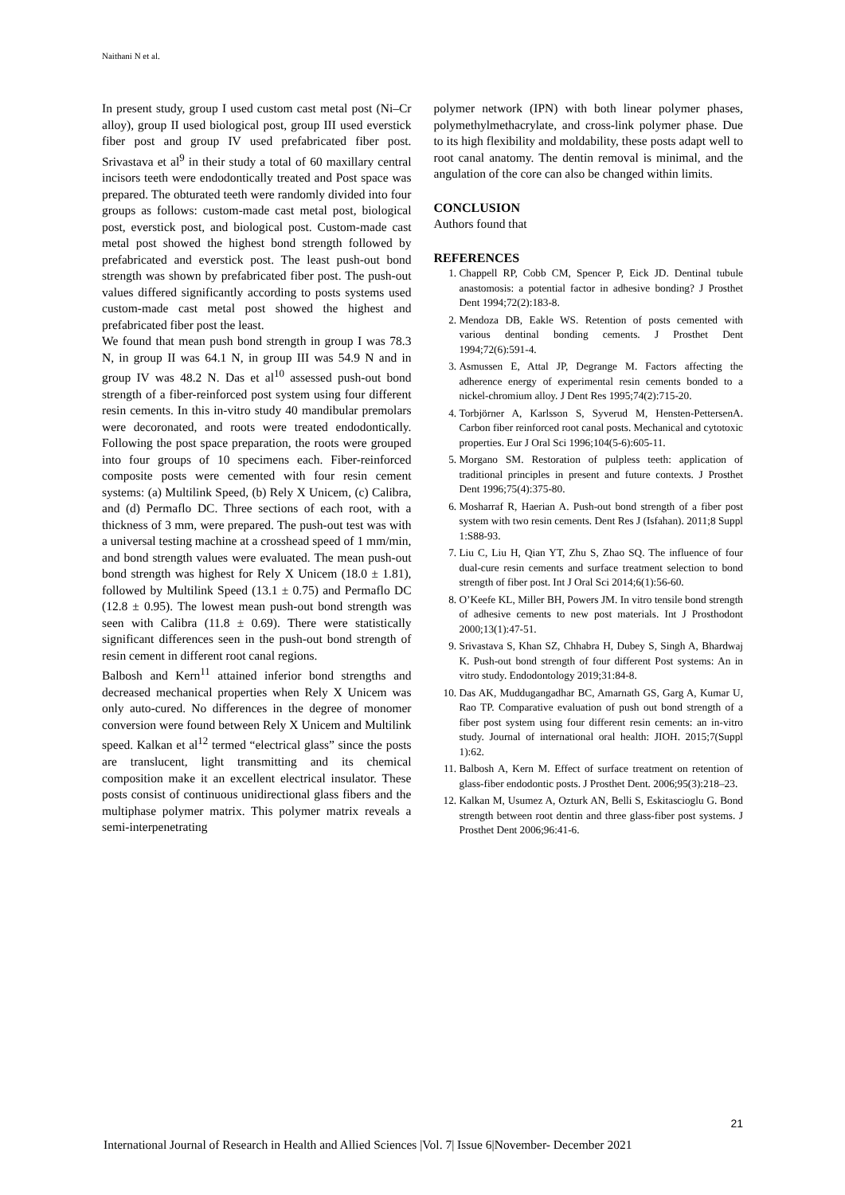Naithani N et al.
In present study, group I used custom cast metal post (Ni–Cr alloy), group II used biological post, group III used everstick fiber post and group IV used prefabricated fiber post. Srivastava et al<sup>9</sup> in their study a total of 60 maxillary central incisors teeth were endodontically treated and Post space was prepared. The obturated teeth were randomly divided into four groups as follows: custom-made cast metal post, biological post, everstick post, and biological post. Custom-made cast metal post showed the highest bond strength followed by prefabricated and everstick post. The least push-out bond strength was shown by prefabricated fiber post. The push-out values differed significantly according to posts systems used custom-made cast metal post showed the highest and prefabricated fiber post the least.
We found that mean push bond strength in group I was 78.3 N, in group II was 64.1 N, in group III was 54.9 N and in group IV was 48.2 N. Das et al<sup>10</sup> assessed push-out bond strength of a fiber-reinforced post system using four different resin cements. In this in-vitro study 40 mandibular premolars were decoronated, and roots were treated endodontically. Following the post space preparation, the roots were grouped into four groups of 10 specimens each. Fiber-reinforced composite posts were cemented with four resin cement systems: (a) Multilink Speed, (b) Rely X Unicem, (c) Calibra, and (d) Permaflo DC. Three sections of each root, with a thickness of 3 mm, were prepared. The push-out test was with a universal testing machine at a crosshead speed of 1 mm/min, and bond strength values were evaluated. The mean push-out bond strength was highest for Rely X Unicem (18.0 ± 1.81), followed by Multilink Speed (13.1 ± 0.75) and Permaflo DC (12.8 ± 0.95). The lowest mean push-out bond strength was seen with Calibra (11.8 ± 0.69). There were statistically significant differences seen in the push-out bond strength of resin cement in different root canal regions.
Balbosh and Kern<sup>11</sup> attained inferior bond strengths and decreased mechanical properties when Rely X Unicem was only auto-cured. No differences in the degree of monomer conversion were found between Rely X Unicem and Multilink speed. Kalkan et al<sup>12</sup> termed “electrical glass” since the posts are translucent, light transmitting and its chemical composition make it an excellent electrical insulator. These posts consist of continuous unidirectional glass fibers and the multiphase polymer matrix. This polymer matrix reveals a semi-interpenetrating
polymer network (IPN) with both linear polymer phases, polymethylmethacrylate, and cross-link polymer phase. Due to its high flexibility and moldability, these posts adapt well to root canal anatomy. The dentin removal is minimal, and the angulation of the core can also be changed within limits.
CONCLUSION
Authors found that
REFERENCES
1. Chappell RP, Cobb CM, Spencer P, Eick JD. Dentinal tubule anastomosis: a potential factor in adhesive bonding? J Prosthet Dent 1994;72(2):183-8.
2. Mendoza DB, Eakle WS. Retention of posts cemented with various dentinal bonding cements. J Prosthet Dent 1994;72(6):591-4.
3. Asmussen E, Attal JP, Degrange M. Factors affecting the adherence energy of experimental resin cements bonded to a nickel-chromium alloy. J Dent Res 1995;74(2):715-20.
4. Torbjörner A, Karlsson S, Syverud M, Hensten-PettersenA. Carbon fiber reinforced root canal posts. Mechanical and cytotoxic properties. Eur J Oral Sci 1996;104(5-6):605-11.
5. Morgano SM. Restoration of pulpless teeth: application of traditional principles in present and future contexts. J Prosthet Dent 1996;75(4):375-80.
6. Mosharraf R, Haerian A. Push-out bond strength of a fiber post system with two resin cements. Dent Res J (Isfahan). 2011;8 Suppl 1:S88-93.
7. Liu C, Liu H, Qian YT, Zhu S, Zhao SQ. The influence of four dual-cure resin cements and surface treatment selection to bond strength of fiber post. Int J Oral Sci 2014;6(1):56-60.
8. O’Keefe KL, Miller BH, Powers JM. In vitro tensile bond strength of adhesive cements to new post materials. Int J Prosthodont 2000;13(1):47-51.
9. Srivastava S, Khan SZ, Chhabra H, Dubey S, Singh A, Bhardwaj K. Push-out bond strength of four different Post systems: An in vitro study. Endodontology 2019;31:84-8.
10. Das AK, Muddugangadhar BC, Amarnath GS, Garg A, Kumar U, Rao TP. Comparative evaluation of push out bond strength of a fiber post system using four different resin cements: an in-vitro study. Journal of international oral health: JIOH. 2015;7(Suppl 1):62.
11. Balbosh A, Kern M. Effect of surface treatment on retention of glass-fiber endodontic posts. J Prosthet Dent. 2006;95(3):218–23.
12. Kalkan M, Usumez A, Ozturk AN, Belli S, Eskitascioglu G. Bond strength between root dentin and three glass-fiber post systems. J Prosthet Dent 2006;96:41-6.
21
International Journal of Research in Health and Allied Sciences |Vol. 7| Issue 6|November- December 2021